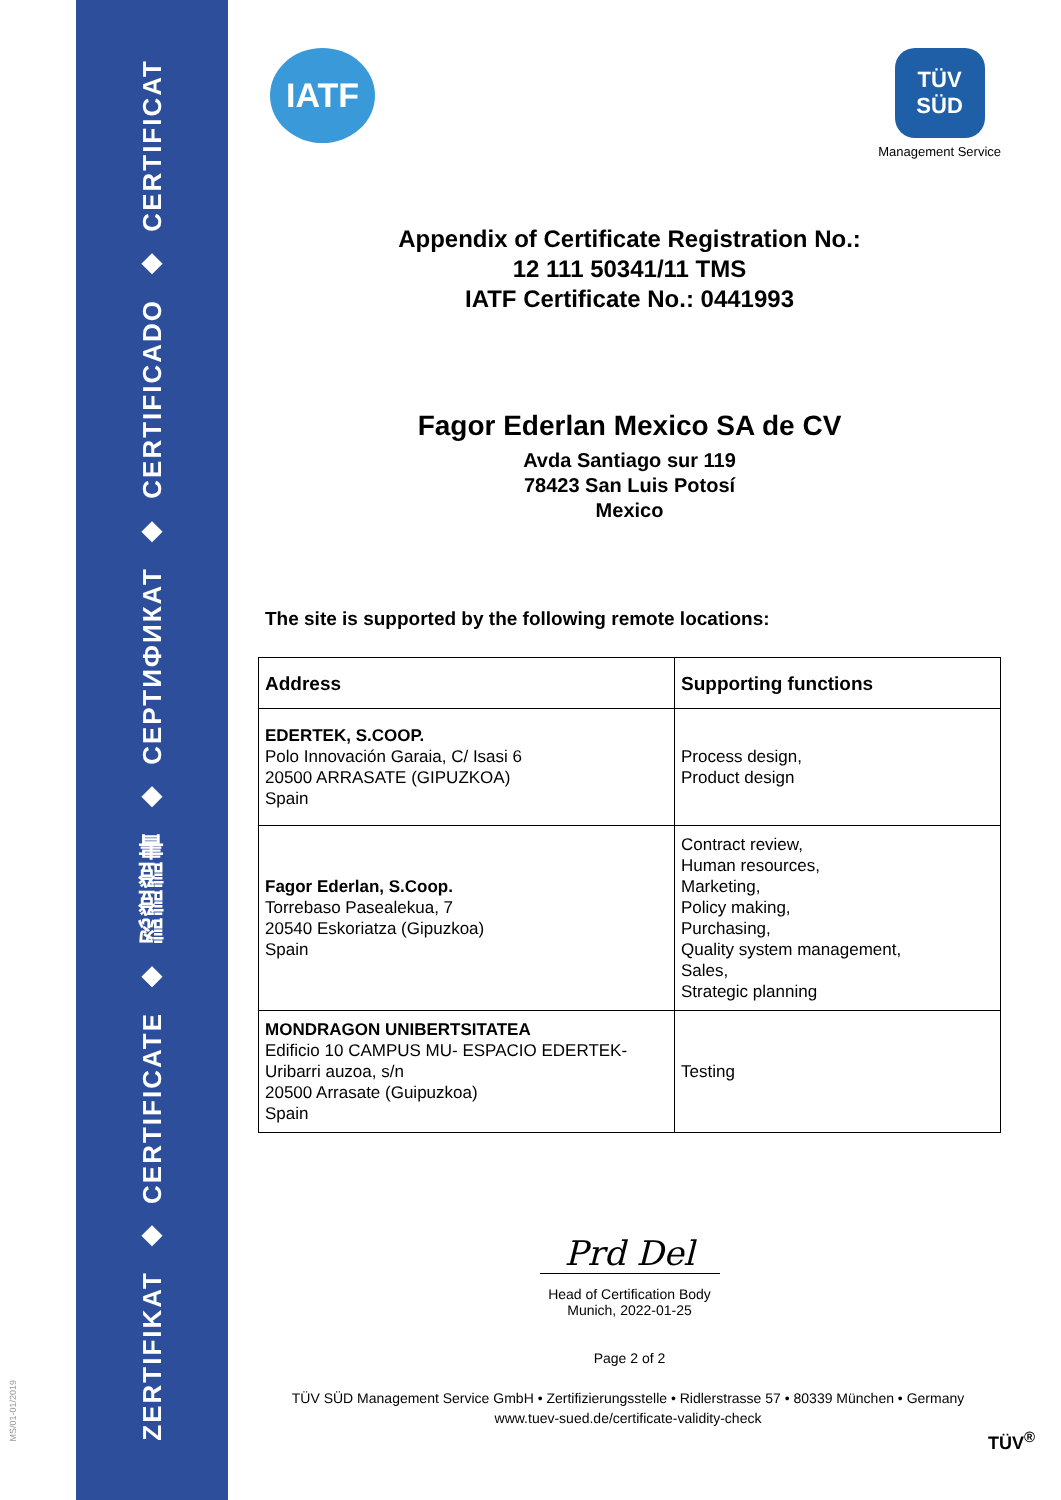ZERTIFIKAT
◆
CERTIFICATE
◆
認證證書
◆
СЕРТИФИКАТ
◆
CERTIFICADO
◆
CERTIFICAT
MS/01-01/2019
IATF
TÜV SÜD
Management Service
Appendix of Certificate Registration No.:
12 111 50341/11 TMS
IATF Certificate No.: 0441993
Fagor Ederlan Mexico SA de CV
Avda Santiago sur 119
78423 San Luis Potosí
Mexico
The site is supported by the following remote locations:
| Address | Supporting functions |
| --- | --- |
| EDERTEK, S.COOP. Polo Innovación Garaia, C/ Isasi 6 20500 ARRASATE (GIPUZKOA) Spain | Process design, Product design |
| Fagor Ederlan, S.Coop. Torrebaso Pasealekua, 7 20540 Eskoriatza (Gipuzkoa) Spain | Contract review, Human resources, Marketing, Policy making, Purchasing, Quality system management, Sales, Strategic planning |
| MONDRAGON UNIBERTSITATEA Edificio 10 CAMPUS MU- ESPACIO EDERTEK- Uribarri auzoa, s/n 20500 Arrasate (Guipuzkoa) Spain | Testing |
Prd Del
Head of Certification Body
Munich, 2022-01-25
Page 2 of 2
TÜV SÜD Management Service GmbH • Zertifizierungsstelle • Ridlerstrasse 57 • 80339 München • Germany
www.tuev-sued.de/certificate-validity-check
TÜV<sup>®</sup>